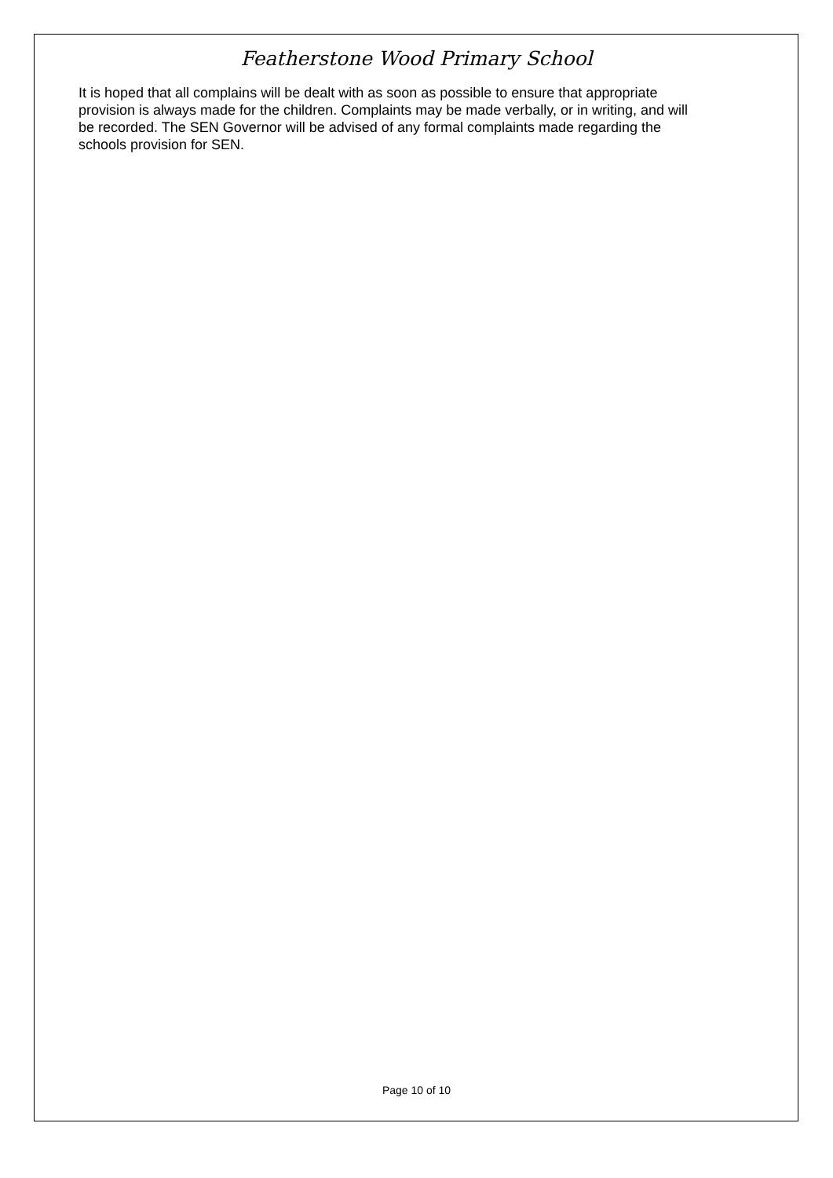Featherstone Wood Primary School
It is hoped that all complains will be dealt with as soon as possible to ensure that appropriate provision is always made for the children. Complaints may be made verbally, or in writing, and will be recorded. The SEN Governor will be advised of any formal complaints made regarding the schools provision for SEN.
Page 10 of 10